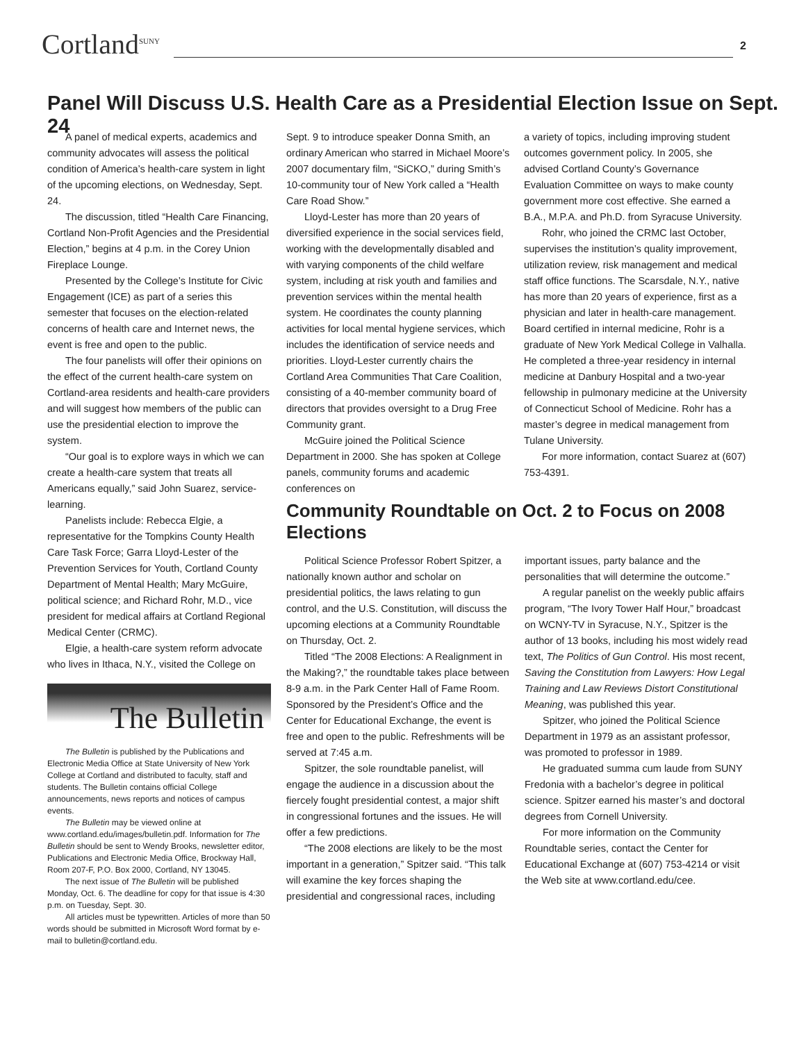Cortland<sup>SUNY</sup> 2
Panel Will Discuss U.S. Health Care as a Presidential Election Issue on Sept. 24
A panel of medical experts, academics and community advocates will assess the political condition of America’s health-care system in light of the upcoming elections, on Wednesday, Sept. 24.
The discussion, titled “Health Care Financing, Cortland Non-Profit Agencies and the Presidential Election,” begins at 4 p.m. in the Corey Union Fireplace Lounge.
Presented by the College’s Institute for Civic Engagement (ICE) as part of a series this semester that focuses on the election-related concerns of health care and Internet news, the event is free and open to the public.
The four panelists will offer their opinions on the effect of the current health-care system on Cortland-area residents and health-care providers and will suggest how members of the public can use the presidential election to improve the system.
“Our goal is to explore ways in which we can create a health-care system that treats all Americans equally,” said John Suarez, service-learning.
Panelists include: Rebecca Elgie, a representative for the Tompkins County Health Care Task Force; Garra Lloyd-Lester of the Prevention Services for Youth, Cortland County Department of Mental Health; Mary McGuire, political science; and Richard Rohr, M.D., vice president for medical affairs at Cortland Regional Medical Center (CRMC).
Elgie, a health-care system reform advocate who lives in Ithaca, N.Y., visited the College on
The Bulletin
The Bulletin is published by the Publications and Electronic Media Office at State University of New York College at Cortland and distributed to faculty, staff and students. The Bulletin contains official College announcements, news reports and notices of campus events.
The Bulletin may be viewed online at www.cortland.edu/images/bulletin.pdf. Information for The Bulletin should be sent to Wendy Brooks, newsletter editor, Publications and Electronic Media Office, Brockway Hall, Room 207-F, P.O. Box 2000, Cortland, NY 13045.
The next issue of The Bulletin will be published Monday, Oct. 6. The deadline for copy for that issue is 4:30 p.m. on Tuesday, Sept. 30.
All articles must be typewritten. Articles of more than 50 words should be submitted in Microsoft Word format by e-mail to bulletin@cortland.edu.
Sept. 9 to introduce speaker Donna Smith, an ordinary American who starred in Michael Moore’s 2007 documentary film, “SiCKO,” during Smith’s 10-community tour of New York called a “Health Care Road Show.”
Lloyd-Lester has more than 20 years of diversified experience in the social services field, working with the developmentally disabled and with varying components of the child welfare system, including at risk youth and families and prevention services within the mental health system. He coordinates the county planning activities for local mental hygiene services, which includes the identification of service needs and priorities. Lloyd-Lester currently chairs the Cortland Area Communities That Care Coalition, consisting of a 40-member community board of directors that provides oversight to a Drug Free Community grant.
McGuire joined the Political Science Department in 2000. She has spoken at College panels, community forums and academic conferences on
a variety of topics, including improving student outcomes government policy. In 2005, she advised Cortland County’s Governance Evaluation Committee on ways to make county government more cost effective. She earned a B.A., M.P.A. and Ph.D. from Syracuse University.
Rohr, who joined the CRMC last October, supervises the institution’s quality improvement, utilization review, risk management and medical staff office functions. The Scarsdale, N.Y., native has more than 20 years of experience, first as a physician and later in health-care management. Board certified in internal medicine, Rohr is a graduate of New York Medical College in Valhalla. He completed a three-year residency in internal medicine at Danbury Hospital and a two-year fellowship in pulmonary medicine at the University of Connecticut School of Medicine. Rohr has a master’s degree in medical management from Tulane University.
For more information, contact Suarez at (607) 753-4391.
Community Roundtable on Oct. 2 to Focus on 2008 Elections
Political Science Professor Robert Spitzer, a nationally known author and scholar on presidential politics, the laws relating to gun control, and the U.S. Constitution, will discuss the upcoming elections at a Community Roundtable on Thursday, Oct. 2.
Titled “The 2008 Elections: A Realignment in the Making?,” the roundtable takes place between 8-9 a.m. in the Park Center Hall of Fame Room. Sponsored by the President’s Office and the Center for Educational Exchange, the event is free and open to the public. Refreshments will be served at 7:45 a.m.
Spitzer, the sole roundtable panelist, will engage the audience in a discussion about the fiercely fought presidential contest, a major shift in congressional fortunes and the issues. He will offer a few predictions.
“The 2008 elections are likely to be the most important in a generation,” Spitzer said. “This talk will examine the key forces shaping the presidential and congressional races, including important issues, party balance and the personalities that will determine the outcome.”
A regular panelist on the weekly public affairs program, “The Ivory Tower Half Hour,” broadcast on WCNY-TV in Syracuse, N.Y., Spitzer is the author of 13 books, including his most widely read text, The Politics of Gun Control. His most recent, Saving the Constitution from Lawyers: How Legal Training and Law Reviews Distort Constitutional Meaning, was published this year.
Spitzer, who joined the Political Science Department in 1979 as an assistant professor, was promoted to professor in 1989.
He graduated summa cum laude from SUNY Fredonia with a bachelor’s degree in political science. Spitzer earned his master’s and doctoral degrees from Cornell University.
For more information on the Community Roundtable series, contact the Center for Educational Exchange at (607) 753-4214 or visit the Web site at www.cortland.edu/cee.